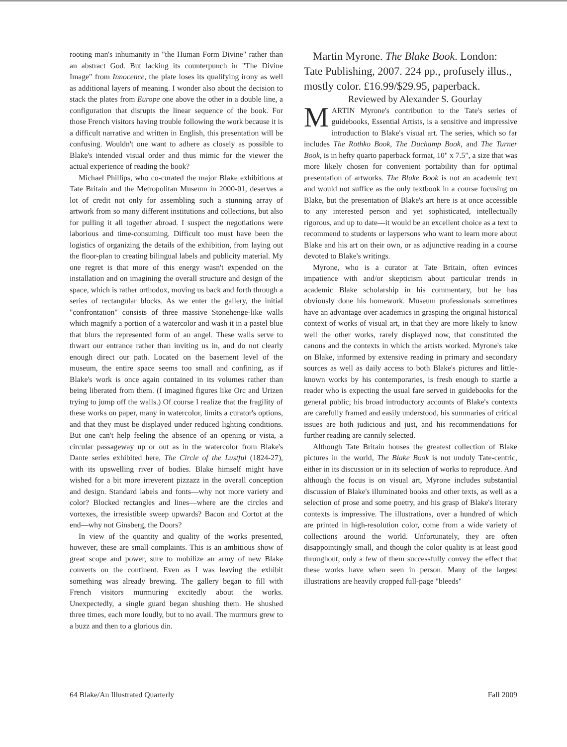rooting man's inhumanity in "the Human Form Divine" rather than an abstract God. But lacking its counterpunch in "The Divine Image" from Innocence, the plate loses its qualifying irony as well as additional layers of meaning. I wonder also about the decision to stack the plates from Europe one above the other in a double line, a configuration that disrupts the linear sequence of the book. For those French visitors having trouble following the work because it is a difficult narrative and written in English, this presentation will be confusing. Wouldn't one want to adhere as closely as possible to Blake's intended visual order and thus mimic for the viewer the actual experience of reading the book?
Michael Phillips, who co-curated the major Blake exhibitions at Tate Britain and the Metropolitan Museum in 2000-01, deserves a lot of credit not only for assembling such a stunning array of artwork from so many different institutions and collections, but also for pulling it all together abroad. I suspect the negotiations were laborious and time-consuming. Difficult too must have been the logistics of organizing the details of the exhibition, from laying out the floor-plan to creating bilingual labels and publicity material. My one regret is that more of this energy wasn't expended on the installation and on imagining the overall structure and design of the space, which is rather orthodox, moving us back and forth through a series of rectangular blocks. As we enter the gallery, the initial "confrontation" consists of three massive Stonehenge-like walls which magnify a portion of a watercolor and wash it in a pastel blue that blurs the represented form of an angel. These walls serve to thwart our entrance rather than inviting us in, and do not clearly enough direct our path. Located on the basement level of the museum, the entire space seems too small and confining, as if Blake's work is once again contained in its volumes rather than being liberated from them. (I imagined figures like Orc and Urizen trying to jump off the walls.) Of course I realize that the fragility of these works on paper, many in watercolor, limits a curator's options, and that they must be displayed under reduced lighting conditions. But one can't help feeling the absence of an opening or vista, a circular passageway up or out as in the watercolor from Blake's Dante series exhibited here, The Circle of the Lustful (1824-27), with its upswelling river of bodies. Blake himself might have wished for a bit more irreverent pizzazz in the overall conception and design. Standard labels and fonts—why not more variety and color? Blocked rectangles and lines—where are the circles and vortexes, the irresistible sweep upwards? Bacon and Cortot at the end—why not Ginsberg, the Doors?
In view of the quantity and quality of the works presented, however, these are small complaints. This is an ambitious show of great scope and power, sure to mobilize an army of new Blake converts on the continent. Even as I was leaving the exhibit something was already brewing. The gallery began to fill with French visitors murmuring excitedly about the works. Unexpectedly, a single guard began shushing them. He shushed three times, each more loudly, but to no avail. The murmurs grew to a buzz and then to a glorious din.
Martin Myrone. The Blake Book. London: Tate Publishing, 2007. 224 pp., profusely illus., mostly color. £16.99/$29.95, paperback.
Reviewed by Alexander S. Gourlay
MARTIN Myrone's contribution to the Tate's series of guidebooks, Essential Artists, is a sensitive and impressive introduction to Blake's visual art. The series, which so far includes The Rothko Book, The Duchamp Book, and The Turner Book, is in hefty quarto paperback format, 10" x 7.5", a size that was more likely chosen for convenient portability than for optimal presentation of artworks. The Blake Book is not an academic text and would not suffice as the only textbook in a course focusing on Blake, but the presentation of Blake's art here is at once accessible to any interested person and yet sophisticated, intellectually rigorous, and up to date—it would be an excellent choice as a text to recommend to students or laypersons who want to learn more about Blake and his art on their own, or as adjunctive reading in a course devoted to Blake's writings.
Myrone, who is a curator at Tate Britain, often evinces impatience with and/or skepticism about particular trends in academic Blake scholarship in his commentary, but he has obviously done his homework. Museum professionals sometimes have an advantage over academics in grasping the original historical context of works of visual art, in that they are more likely to know well the other works, rarely displayed now, that constituted the canons and the contexts in which the artists worked. Myrone's take on Blake, informed by extensive reading in primary and secondary sources as well as daily access to both Blake's pictures and little-known works by his contemporaries, is fresh enough to startle a reader who is expecting the usual fare served in guidebooks for the general public; his broad introductory accounts of Blake's contexts are carefully framed and easily understood, his summaries of critical issues are both judicious and just, and his recommendations for further reading are cannily selected.
Although Tate Britain houses the greatest collection of Blake pictures in the world, The Blake Book is not unduly Tate-centric, either in its discussion or in its selection of works to reproduce. And although the focus is on visual art, Myrone includes substantial discussion of Blake's illuminated books and other texts, as well as a selection of prose and some poetry, and his grasp of Blake's literary contexts is impressive. The illustrations, over a hundred of which are printed in high-resolution color, come from a wide variety of collections around the world. Unfortunately, they are often disappointingly small, and though the color quality is at least good throughout, only a few of them successfully convey the effect that these works have when seen in person. Many of the largest illustrations are heavily cropped full-page "bleeds"
64 Blake/An Illustrated Quarterly Fall 2009